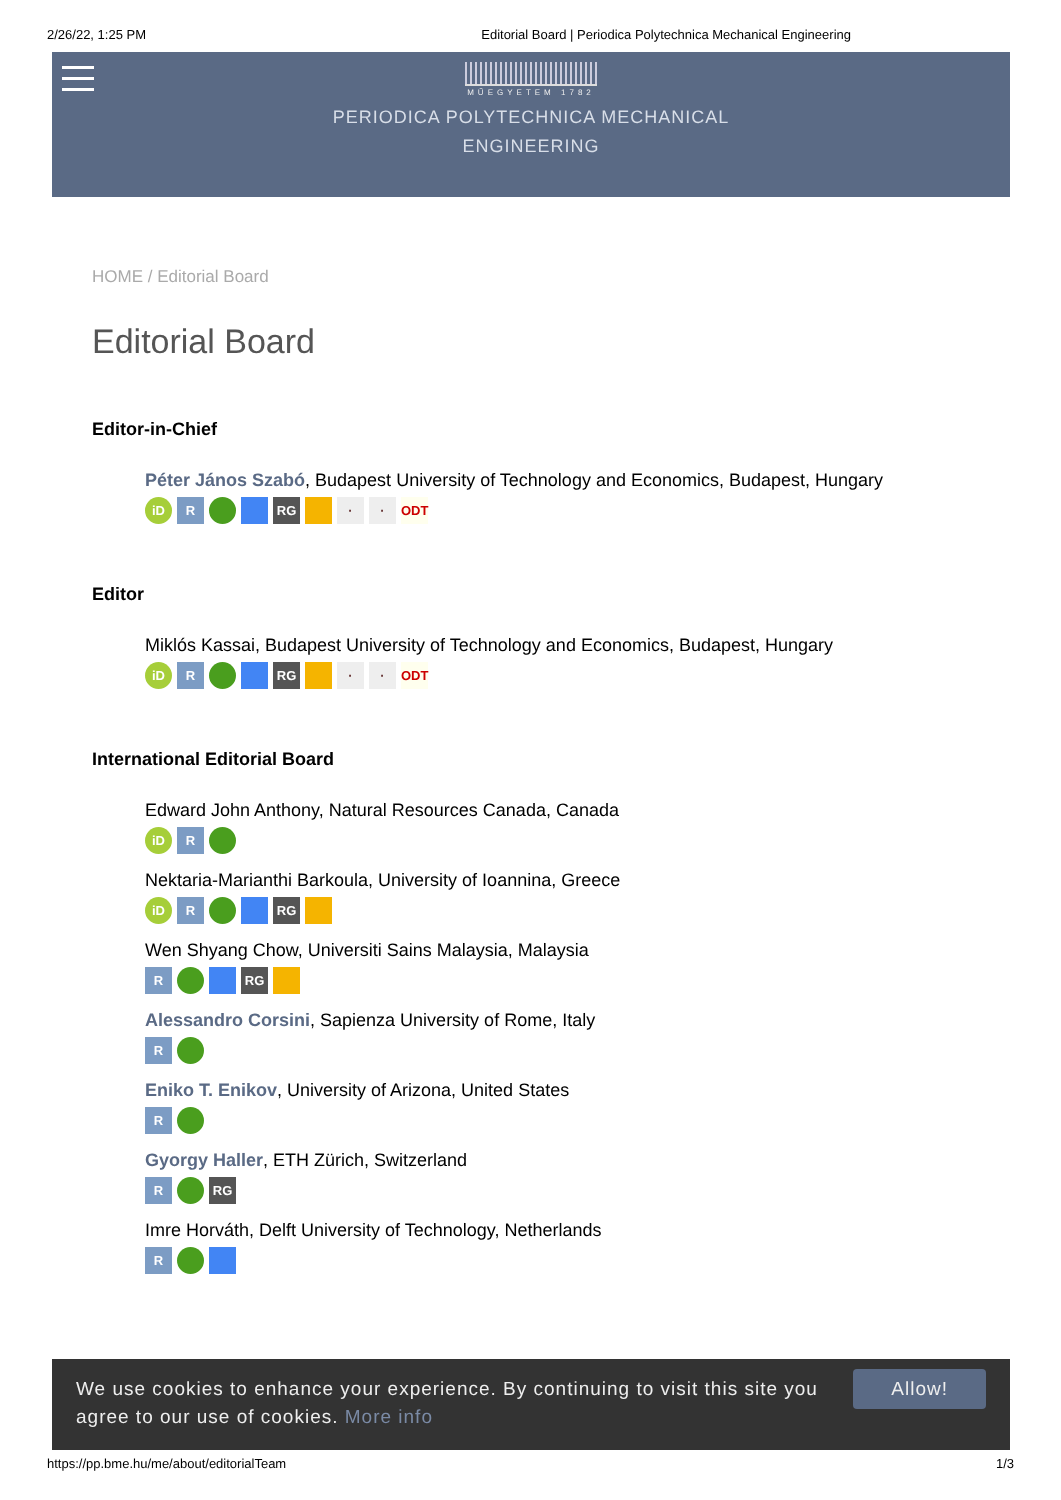2/26/22, 1:25 PM Editorial Board | Periodica Polytechnica Mechanical Engineering
MŰEGYETEM 1782
PERIODICA POLYTECHNICA MECHANICAL
ENGINEERING
HOME / Editorial Board
Editorial Board
Editor-in-Chief
Péter János Szabó, Budapest University of Technology and Economics, Budapest, Hungary
iD R RG · · ODT
Editor
Miklós Kassai, Budapest University of Technology and Economics, Budapest, Hungary
iD R RG · · ODT
International Editorial Board
Edward John Anthony, Natural Resources Canada, Canada
iD R
Nektaria-Marianthi Barkoula, University of Ioannina, Greece
iD R RG
Wen Shyang Chow, Universiti Sains Malaysia, Malaysia
R RG
Alessandro Corsini, Sapienza University of Rome, Italy
R
Eniko T. Enikov, University of Arizona, United States
R
Gyorgy Haller, ETH Zürich, Switzerland
R RG
Imre Horváth, Delft University of Technology, Netherlands
R
We use cookies to enhance your experience. By continuing to visit this site you agree to our use of cookies. More info
Allow!
https://pp.bme.hu/me/about/editorialTeam 1/3